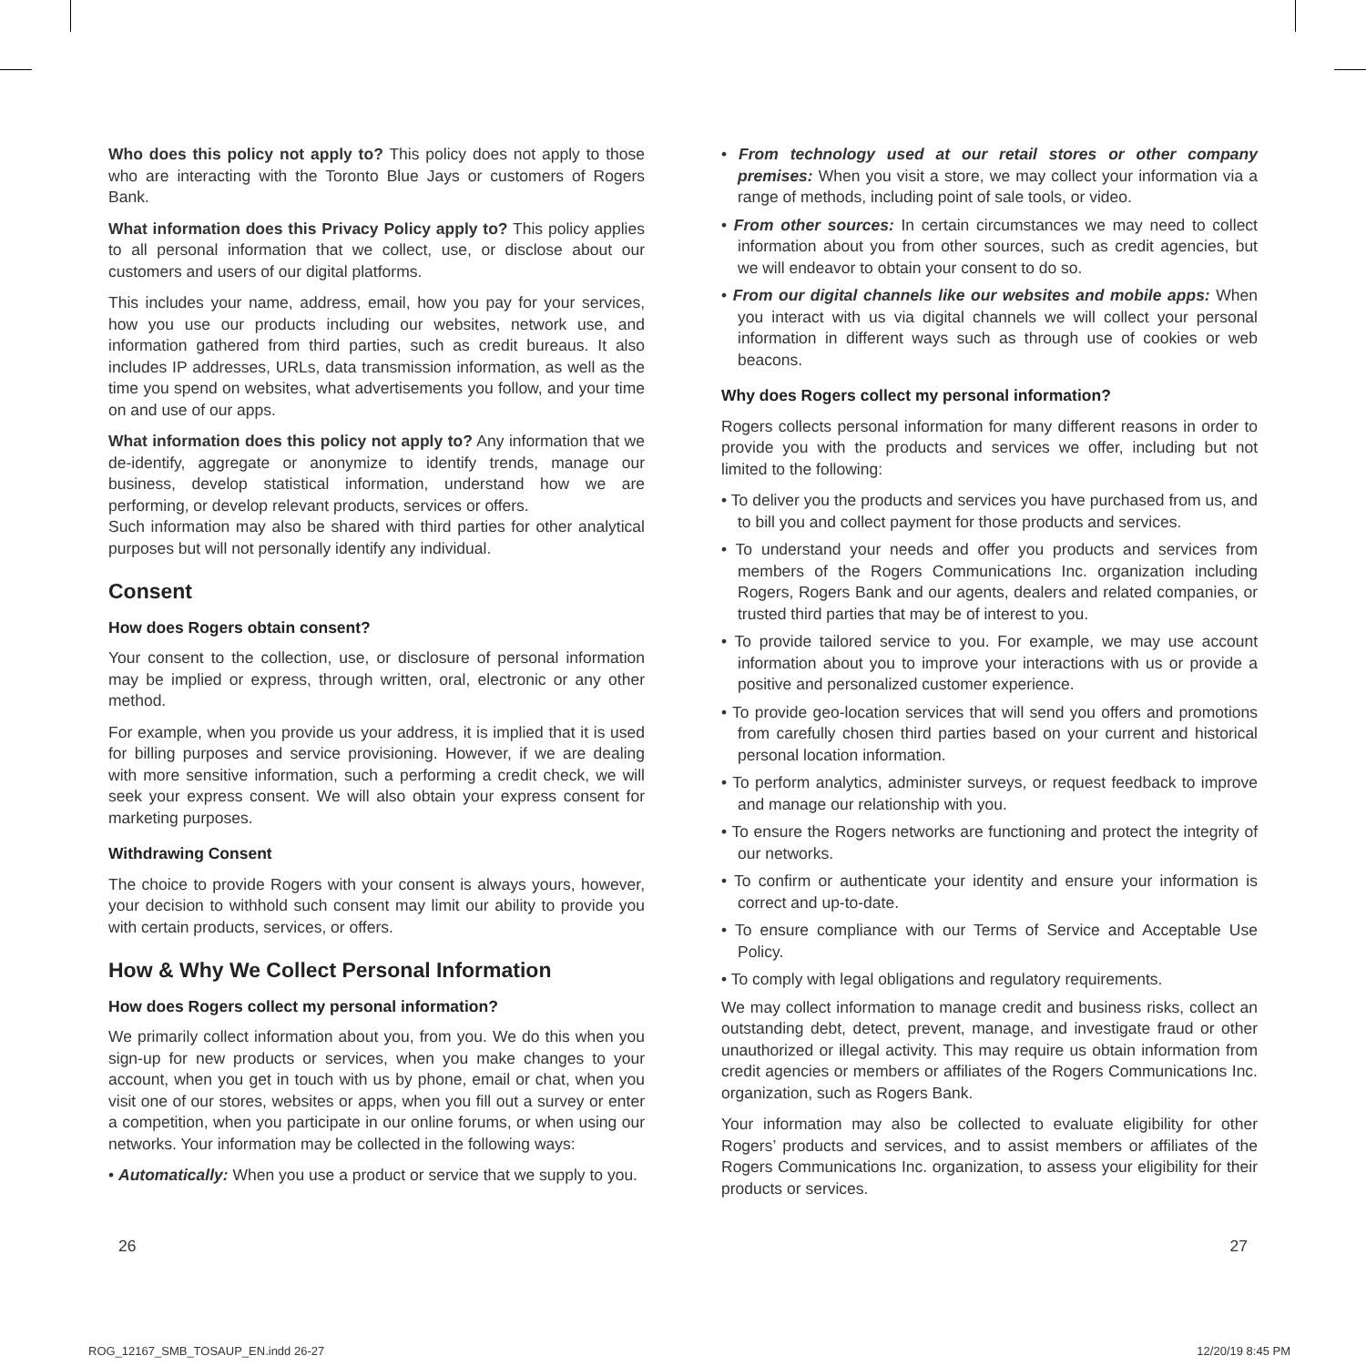Who does this policy not apply to? This policy does not apply to those who are interacting with the Toronto Blue Jays or customers of Rogers Bank.
What information does this Privacy Policy apply to? This policy applies to all personal information that we collect, use, or disclose about our customers and users of our digital platforms.
This includes your name, address, email, how you pay for your services, how you use our products including our websites, network use, and information gathered from third parties, such as credit bureaus. It also includes IP addresses, URLs, data transmission information, as well as the time you spend on websites, what advertisements you follow, and your time on and use of our apps.
What information does this policy not apply to? Any information that we de-identify, aggregate or anonymize to identify trends, manage our business, develop statistical information, understand how we are performing, or develop relevant products, services or offers.
Such information may also be shared with third parties for other analytical purposes but will not personally identify any individual.
Consent
How does Rogers obtain consent?
Your consent to the collection, use, or disclosure of personal information may be implied or express, through written, oral, electronic or any other method.
For example, when you provide us your address, it is implied that it is used for billing purposes and service provisioning. However, if we are dealing with more sensitive information, such a performing a credit check, we will seek your express consent. We will also obtain your express consent for marketing purposes.
Withdrawing Consent
The choice to provide Rogers with your consent is always yours, however, your decision to withhold such consent may limit our ability to provide you with certain products, services, or offers.
How & Why We Collect Personal Information
How does Rogers collect my personal information?
We primarily collect information about you, from you. We do this when you sign-up for new products or services, when you make changes to your account, when you get in touch with us by phone, email or chat, when you visit one of our stores, websites or apps, when you fill out a survey or enter a competition, when you participate in our online forums, or when using our networks. Your information may be collected in the following ways:
• Automatically: When you use a product or service that we supply to you.
• From technology used at our retail stores or other company premises: When you visit a store, we may collect your information via a range of methods, including point of sale tools, or video.
• From other sources: In certain circumstances we may need to collect information about you from other sources, such as credit agencies, but we will endeavor to obtain your consent to do so.
• From our digital channels like our websites and mobile apps: When you interact with us via digital channels we will collect your personal information in different ways such as through use of cookies or web beacons.
Why does Rogers collect my personal information?
Rogers collects personal information for many different reasons in order to provide you with the products and services we offer, including but not limited to the following:
• To deliver you the products and services you have purchased from us, and to bill you and collect payment for those products and services.
• To understand your needs and offer you products and services from members of the Rogers Communications Inc. organization including Rogers, Rogers Bank and our agents, dealers and related companies, or trusted third parties that may be of interest to you.
• To provide tailored service to you. For example, we may use account information about you to improve your interactions with us or provide a positive and personalized customer experience.
• To provide geo-location services that will send you offers and promotions from carefully chosen third parties based on your current and historical personal location information.
• To perform analytics, administer surveys, or request feedback to improve and manage our relationship with you.
• To ensure the Rogers networks are functioning and protect the integrity of our networks.
• To confirm or authenticate your identity and ensure your information is correct and up-to-date.
• To ensure compliance with our Terms of Service and Acceptable Use Policy.
• To comply with legal obligations and regulatory requirements.
We may collect information to manage credit and business risks, collect an outstanding debt, detect, prevent, manage, and investigate fraud or other unauthorized or illegal activity. This may require us obtain information from credit agencies or members or affiliates of the Rogers Communications Inc. organization, such as Rogers Bank.
Your information may also be collected to evaluate eligibility for other Rogers’ products and services, and to assist members or affiliates of the Rogers Communications Inc. organization, to assess your eligibility for their products or services.
26 27
ROG_12167_SMB_TOSAUP_EN.indd 26-27 12/20/19 8:45 PM